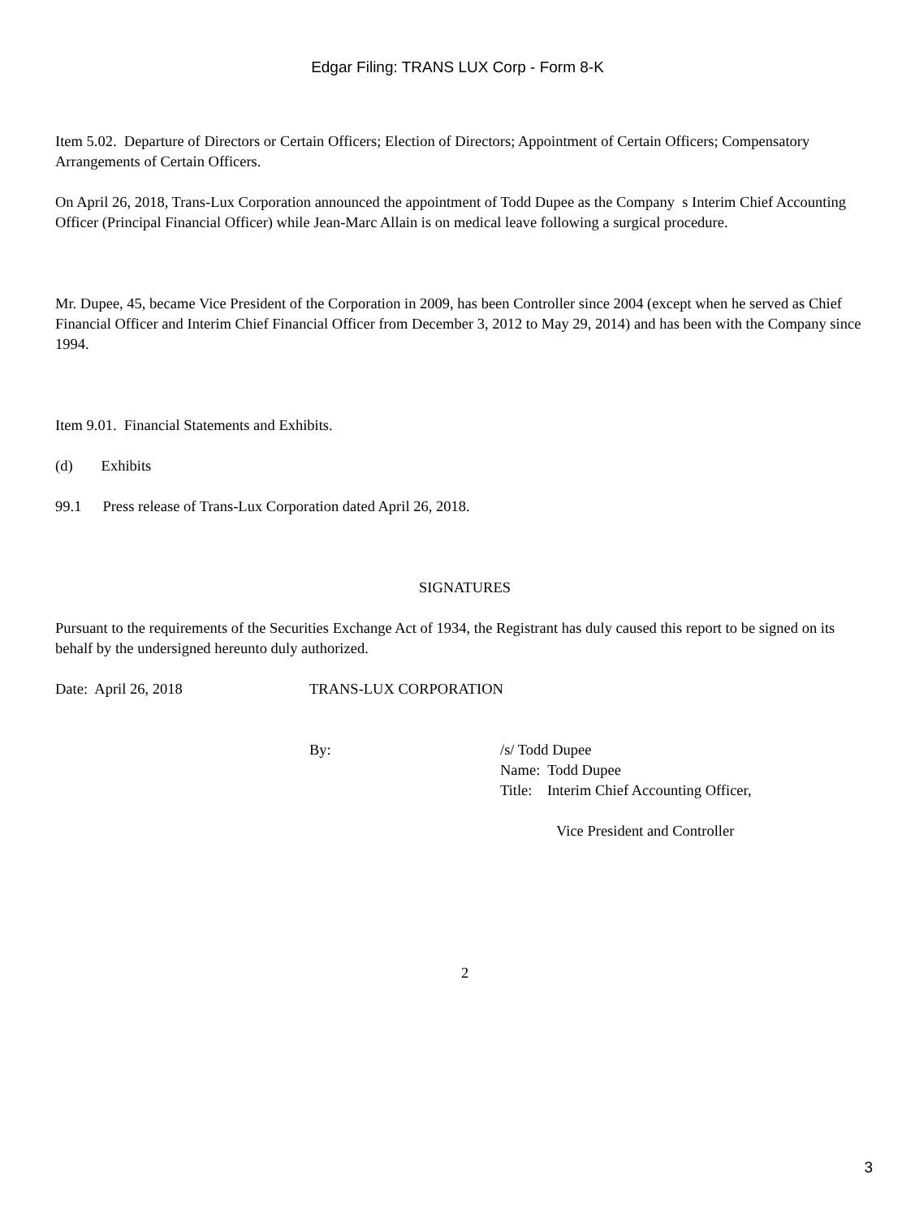Edgar Filing: TRANS LUX Corp - Form 8-K
Item 5.02. Departure of Directors or Certain Officers; Election of Directors; Appointment of Certain Officers; Compensatory Arrangements of Certain Officers.
On April 26, 2018, Trans-Lux Corporation announced the appointment of Todd Dupee as the Company s Interim Chief Accounting Officer (Principal Financial Officer) while Jean-Marc Allain is on medical leave following a surgical procedure.
Mr. Dupee, 45, became Vice President of the Corporation in 2009, has been Controller since 2004 (except when he served as Chief Financial Officer and Interim Chief Financial Officer from December 3, 2012 to May 29, 2014) and has been with the Company since 1994.
Item 9.01. Financial Statements and Exhibits.
(d) Exhibits
99.1 Press release of Trans-Lux Corporation dated April 26, 2018.
SIGNATURES
Pursuant to the requirements of the Securities Exchange Act of 1934, the Registrant has duly caused this report to be signed on its behalf by the undersigned hereunto duly authorized.
Date: April 26, 2018 TRANS-LUX CORPORATION
By: /s/ Todd Dupee
Name: Todd Dupee
Title: Interim Chief Accounting Officer,
Vice President and Controller
2
3